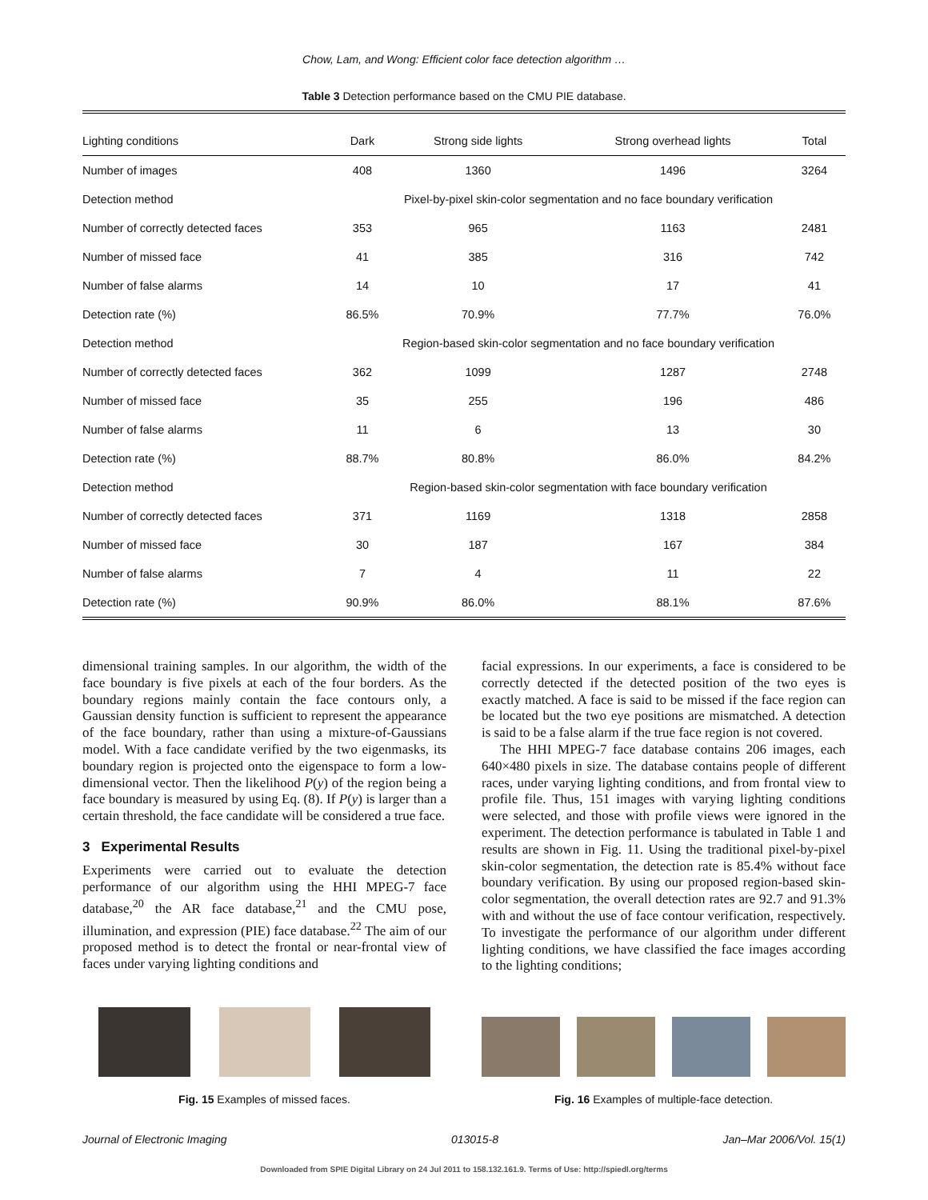Chow, Lam, and Wong: Efficient color face detection algorithm …
Table 3 Detection performance based on the CMU PIE database.
| Lighting conditions | Dark | Strong side lights | Strong overhead lights | Total |
| --- | --- | --- | --- | --- |
| Number of images | 408 | 1360 | 1496 | 3264 |
| Detection method | Pixel-by-pixel skin-color segmentation and no face boundary verification | | | |
| Number of correctly detected faces | 353 | 965 | 1163 | 2481 |
| Number of missed face | 41 | 385 | 316 | 742 |
| Number of false alarms | 14 | 10 | 17 | 41 |
| Detection rate (%) | 86.5% | 70.9% | 77.7% | 76.0% |
| Detection method | Region-based skin-color segmentation and no face boundary verification | | | |
| Number of correctly detected faces | 362 | 1099 | 1287 | 2748 |
| Number of missed face | 35 | 255 | 196 | 486 |
| Number of false alarms | 11 | 6 | 13 | 30 |
| Detection rate (%) | 88.7% | 80.8% | 86.0% | 84.2% |
| Detection method | Region-based skin-color segmentation with face boundary verification | | | |
| Number of correctly detected faces | 371 | 1169 | 1318 | 2858 |
| Number of missed face | 30 | 187 | 167 | 384 |
| Number of false alarms | 7 | 4 | 11 | 22 |
| Detection rate (%) | 90.9% | 86.0% | 88.1% | 87.6% |
dimensional training samples. In our algorithm, the width of the face boundary is five pixels at each of the four borders. As the boundary regions mainly contain the face contours only, a Gaussian density function is sufficient to represent the appearance of the face boundary, rather than using a mixture-of-Gaussians model. With a face candidate verified by the two eigenmasks, its boundary region is projected onto the eigenspace to form a low-dimensional vector. Then the likelihood P(y) of the region being a face boundary is measured by using Eq. (8). If P(y) is larger than a certain threshold, the face candidate will be considered a true face.
3 Experimental Results
Experiments were carried out to evaluate the detection performance of our algorithm using the HHI MPEG-7 face database,<sup>20</sup> the AR face database,<sup>21</sup> and the CMU pose, illumination, and expression (PIE) face database.<sup>22</sup> The aim of our proposed method is to detect the frontal or near-frontal view of faces under varying lighting conditions and
facial expressions. In our experiments, a face is considered to be correctly detected if the detected position of the two eyes is exactly matched. A face is said to be missed if the face region can be located but the two eye positions are mismatched. A detection is said to be a false alarm if the true face region is not covered.
The HHI MPEG-7 face database contains 206 images, each 640×480 pixels in size. The database contains people of different races, under varying lighting conditions, and from frontal view to profile file. Thus, 151 images with varying lighting conditions were selected, and those with profile views were ignored in the experiment. The detection performance is tabulated in Table 1 and results are shown in Fig. 11. Using the traditional pixel-by-pixel skin-color segmentation, the detection rate is 85.4% without face boundary verification. By using our proposed region-based skin-color segmentation, the overall detection rates are 92.7 and 91.3% with and without the use of face contour verification, respectively. To investigate the performance of our algorithm under different lighting conditions, we have classified the face images according to the lighting conditions;
Fig. 15 Examples of missed faces.
Fig. 16 Examples of multiple-face detection.
Journal of Electronic Imaging 013015-8 Jan–Mar 2006/Vol. 15(1)
Downloaded from SPIE Digital Library on 24 Jul 2011 to 158.132.161.9. Terms of Use: http://spiedl.org/terms